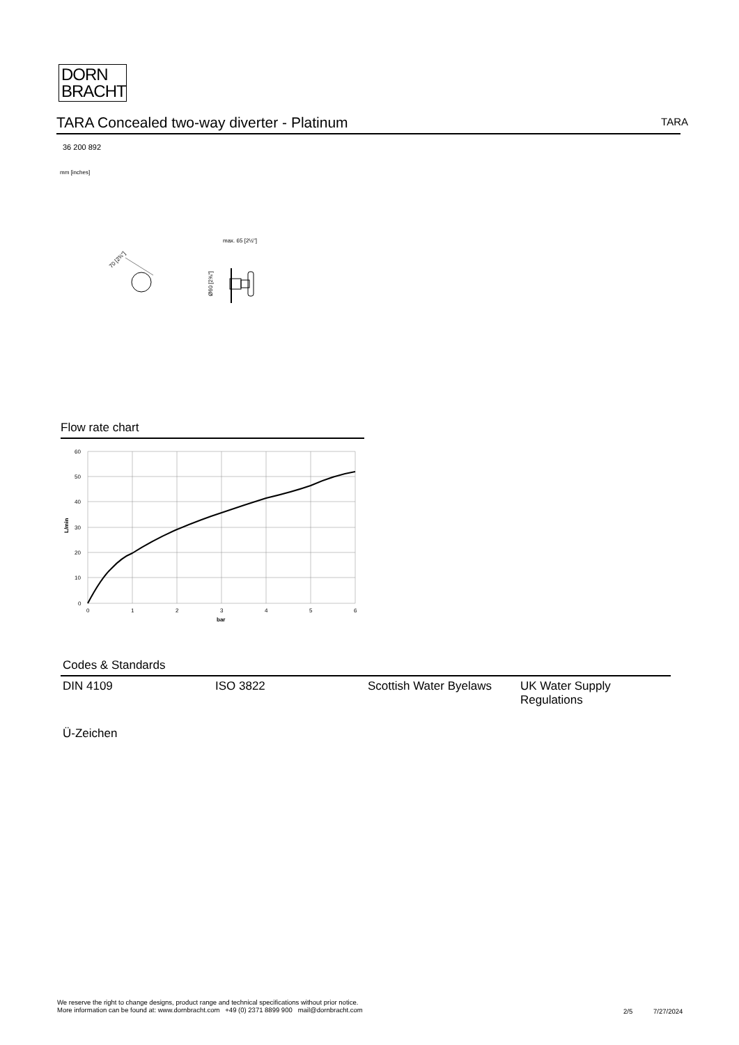DORN
BRACHT
TARA Concealed two-way diverter - Platinum TARA
36 200 892
mm [inches]
70 [2¾"]
max. 65 [2½"]
Ø60 [2⅜"]
Flow rate chart
60
50
40
30
20
10
0
0
1
2
3
4
5
6
bar
L/min
Codes & Standards
| DIN 4109 | ISO 3822 | Scottish Water Byelaws | UK Water Supply Regulations |
| Ü-Zeichen | | | |
We reserve the right to change designs, product range and technical specifications without prior notice.
More information can be found at: www.dornbracht.com +49 (0) 2371 8899 900 mail@dornbracht.com
2/5 7/27/2024